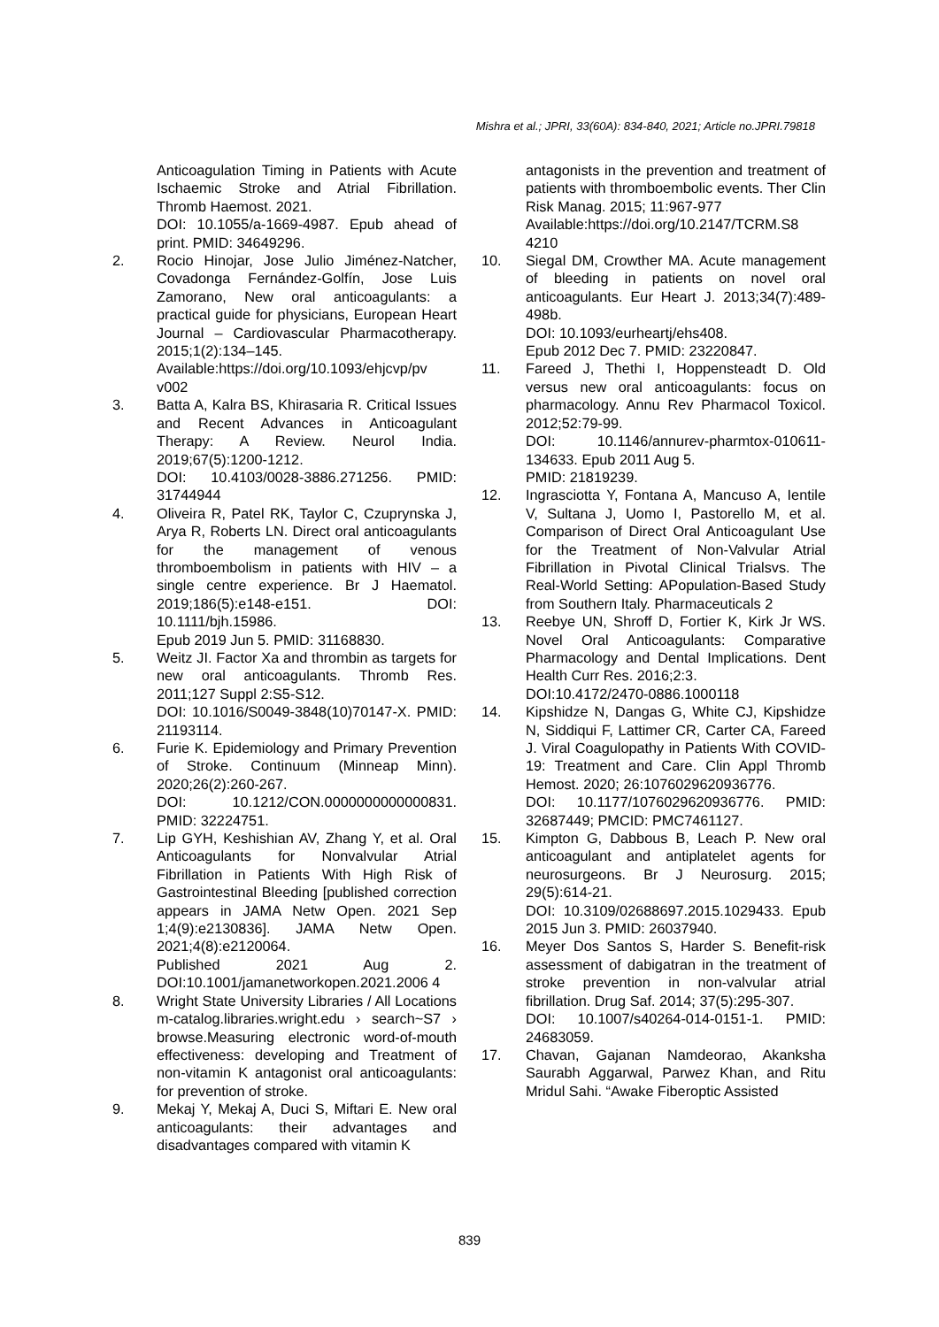Mishra et al.; JPRI, 33(60A): 834-840, 2021; Article no.JPRI.79818
Anticoagulation Timing in Patients with Acute Ischaemic Stroke and Atrial Fibrillation. Thromb Haemost. 2021.
DOI: 10.1055/a-1669-4987. Epub ahead of print. PMID: 34649296.
2. Rocio Hinojar, Jose Julio Jiménez-Natcher, Covadonga Fernández-Golfín, Jose Luis Zamorano, New oral anticoagulants: a practical guide for physicians, European Heart Journal – Cardiovascular Pharmacotherapy. 2015;1(2):134–145.
Available:https://doi.org/10.1093/ehjcvp/pv v002
3. Batta A, Kalra BS, Khirasaria R. Critical Issues and Recent Advances in Anticoagulant Therapy: A Review. Neurol India. 2019;67(5):1200-1212.
DOI: 10.4103/0028-3886.271256. PMID: 31744944
4. Oliveira R, Patel RK, Taylor C, Czuprynska J, Arya R, Roberts LN. Direct oral anticoagulants for the management of venous thromboembolism in patients with HIV – a single centre experience. Br J Haematol. 2019;186(5):e148-e151. DOI: 10.1111/bjh.15986.
Epub 2019 Jun 5. PMID: 31168830.
5. Weitz JI. Factor Xa and thrombin as targets for new oral anticoagulants. Thromb Res. 2011;127 Suppl 2:S5-S12.
DOI: 10.1016/S0049-3848(10)70147-X. PMID: 21193114.
6. Furie K. Epidemiology and Primary Prevention of Stroke. Continuum (Minneap Minn). 2020;26(2):260-267.
DOI: 10.1212/CON.0000000000000831. PMID: 32224751.
7. Lip GYH, Keshishian AV, Zhang Y, et al. Oral Anticoagulants for Nonvalvular Atrial Fibrillation in Patients With High Risk of Gastrointestinal Bleeding [published correction appears in JAMA Netw Open. 2021 Sep 1;4(9):e2130836]. JAMA Netw Open. 2021;4(8):e2120064.
Published 2021 Aug 2. DOI:10.1001/jamanetworkopen.2021.2006 4
8. Wright State University Libraries / All Locations m-catalog.libraries.wright.edu › search~S7 › browse.Measuring electronic word-of-mouth effectiveness: developing and Treatment of non-vitamin K antagonist oral anticoagulants: for prevention of stroke.
9. Mekaj Y, Mekaj A, Duci S, Miftari E. New oral anticoagulants: their advantages and disadvantages compared with vitamin K
antagonists in the prevention and treatment of patients with thromboembolic events. Ther Clin Risk Manag. 2015; 11:967-977
Available:https://doi.org/10.2147/TCRM.S8 4210
10. Siegal DM, Crowther MA. Acute management of bleeding in patients on novel oral anticoagulants. Eur Heart J. 2013;34(7):489-498b.
DOI: 10.1093/eurheartj/ehs408.
Epub 2012 Dec 7. PMID: 23220847.
11. Fareed J, Thethi I, Hoppensteadt D. Old versus new oral anticoagulants: focus on pharmacology. Annu Rev Pharmacol Toxicol. 2012;52:79-99.
DOI: 10.1146/annurev-pharmtox-010611-134633. Epub 2011 Aug 5.
PMID: 21819239.
12. Ingrasciotta Y, Fontana A, Mancuso A, Ientile V, Sultana J, Uomo I, Pastorello M, et al. Comparison of Direct Oral Anticoagulant Use for the Treatment of Non-Valvular Atrial Fibrillation in Pivotal Clinical Trialsvs. The Real-World Setting: APopulation-Based Study from Southern Italy. Pharmaceuticals 2
13. Reebye UN, Shroff D, Fortier K, Kirk Jr WS. Novel Oral Anticoagulants: Comparative Pharmacology and Dental Implications. Dent Health Curr Res. 2016;2:3.
DOI:10.4172/2470-0886.1000118
14. Kipshidze N, Dangas G, White CJ, Kipshidze N, Siddiqui F, Lattimer CR, Carter CA, Fareed J. Viral Coagulopathy in Patients With COVID-19: Treatment and Care. Clin Appl Thromb Hemost. 2020; 26:1076029620936776.
DOI: 10.1177/1076029620936776. PMID: 32687449; PMCID: PMC7461127.
15. Kimpton G, Dabbous B, Leach P. New oral anticoagulant and antiplatelet agents for neurosurgeons. Br J Neurosurg. 2015; 29(5):614-21.
DOI: 10.3109/02688697.2015.1029433. Epub 2015 Jun 3. PMID: 26037940.
16. Meyer Dos Santos S, Harder S. Benefit-risk assessment of dabigatran in the treatment of stroke prevention in non-valvular atrial fibrillation. Drug Saf. 2014; 37(5):295-307.
DOI: 10.1007/s40264-014-0151-1. PMID: 24683059.
17. Chavan, Gajanan Namdeorao, Akanksha Saurabh Aggarwal, Parwez Khan, and Ritu Mridul Sahi. “Awake Fiberoptic Assisted
839